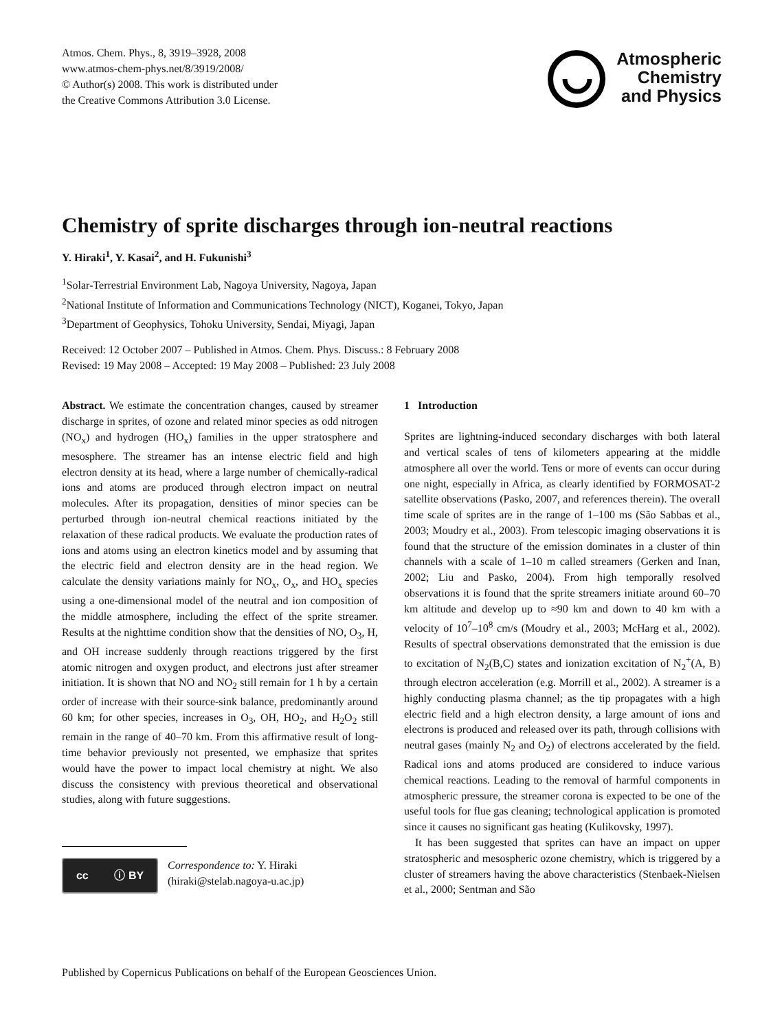Atmos. Chem. Phys., 8, 3919–3928, 2008
www.atmos-chem-phys.net/8/3919/2008/
© Author(s) 2008. This work is distributed under
the Creative Commons Attribution 3.0 License.
Atmospheric
Chemistry
and Physics
Chemistry of sprite discharges through ion-neutral reactions
Y. Hiraki<sup>1</sup>, Y. Kasai<sup>2</sup>, and H. Fukunishi<sup>3</sup>
<sup>1</sup> Solar-Terrestrial Environment Lab, Nagoya University, Nagoya, Japan
<sup>2</sup> National Institute of Information and Communications Technology (NICT), Koganei, Tokyo, Japan
<sup>3</sup> Department of Geophysics, Tohoku University, Sendai, Miyagi, Japan
Received: 12 October 2007 – Published in Atmos. Chem. Phys. Discuss.: 8 February 2008
Revised: 19 May 2008 – Accepted: 19 May 2008 – Published: 23 July 2008
Abstract. We estimate the concentration changes, caused by streamer discharge in sprites, of ozone and related minor species as odd nitrogen (NO<sub>x</sub>) and hydrogen (HO<sub>x</sub>) families in the upper stratosphere and mesosphere. The streamer has an intense electric field and high electron density at its head, where a large number of chemically-radical ions and atoms are produced through electron impact on neutral molecules. After its propagation, densities of minor species can be perturbed through ion-neutral chemical reactions initiated by the relaxation of these radical products. We evaluate the production rates of ions and atoms using an electron kinetics model and by assuming that the electric field and electron density are in the head region. We calculate the density variations mainly for NO<sub>x</sub>, O<sub>x</sub>, and HO<sub>x</sub> species using a one-dimensional model of the neutral and ion composition of the middle atmosphere, including the effect of the sprite streamer. Results at the nighttime condition show that the densities of NO, O<sub>3</sub>, H, and OH increase suddenly through reactions triggered by the first atomic nitrogen and oxygen product, and electrons just after streamer initiation. It is shown that NO and NO<sub>2</sub> still remain for 1 h by a certain order of increase with their source-sink balance, predominantly around 60 km; for other species, increases in O<sub>3</sub>, OH, HO<sub>2</sub>, and H<sub>2</sub>O<sub>2</sub> still remain in the range of 40–70 km. From this affirmative result of long-time behavior previously not presented, we emphasize that sprites would have the power to impact local chemistry at night. We also discuss the consistency with previous theoretical and observational studies, along with future suggestions.
cc ⓘ BY
Correspondence to: Y. Hiraki
(hiraki@stelab.nagoya-u.ac.jp)
1 Introduction
Sprites are lightning-induced secondary discharges with both lateral and vertical scales of tens of kilometers appearing at the middle atmosphere all over the world. Tens or more of events can occur during one night, especially in Africa, as clearly identified by FORMOSAT-2 satellite observations (Pasko, 2007, and references therein). The overall time scale of sprites are in the range of 1–100 ms (São Sabbas et al., 2003; Moudry et al., 2003). From telescopic imaging observations it is found that the structure of the emission dominates in a cluster of thin channels with a scale of 1–10 m called streamers (Gerken and Inan, 2002; Liu and Pasko, 2004). From high temporally resolved observations it is found that the sprite streamers initiate around 60–70 km altitude and develop up to ≈90 km and down to 40 km with a velocity of 10<sup>7</sup>–10<sup>8</sup> cm/s (Moudry et al., 2003; McHarg et al., 2002). Results of spectral observations demonstrated that the emission is due to excitation of N<sub>2</sub>(B,C) states and ionization excitation of N<sub>2</sub><sup>+</sup>(A, B) through electron acceleration (e.g. Morrill et al., 2002). A streamer is a highly conducting plasma channel; as the tip propagates with a high electric field and a high electron density, a large amount of ions and electrons is produced and released over its path, through collisions with neutral gases (mainly N<sub>2</sub> and O<sub>2</sub>) of electrons accelerated by the field. Radical ions and atoms produced are considered to induce various chemical reactions. Leading to the removal of harmful components in atmospheric pressure, the streamer corona is expected to be one of the useful tools for flue gas cleaning; technological application is promoted since it causes no significant gas heating (Kulikovsky, 1997).
It has been suggested that sprites can have an impact on upper stratospheric and mesospheric ozone chemistry, which is triggered by a cluster of streamers having the above characteristics (Stenbaek-Nielsen et al., 2000; Sentman and São
Published by Copernicus Publications on behalf of the European Geosciences Union.